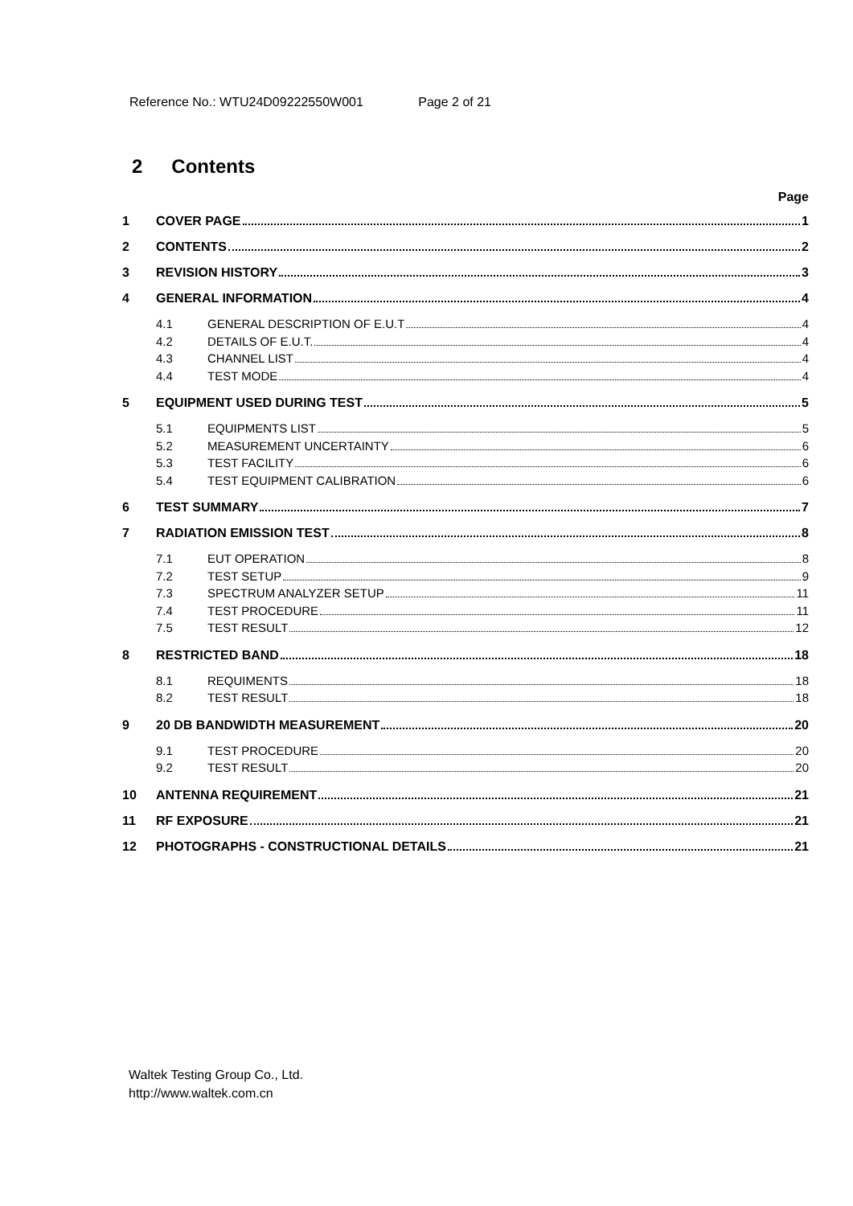Reference No.: WTU24D09222550W001 Page 2 of 21
2 Contents
Page
1 COVER PAGE 1
2 CONTENTS 2
3 REVISION HISTORY 3
4 GENERAL INFORMATION 4
4.1 GENERAL DESCRIPTION OF E.U.T 4
4.2 DETAILS OF E.U.T. 4
4.3 CHANNEL LIST 4
4.4 TEST MODE 4
5 EQUIPMENT USED DURING TEST 5
5.1 EQUIPMENTS LIST 5
5.2 MEASUREMENT UNCERTAINTY 6
5.3 TEST FACILITY 6
5.4 TEST EQUIPMENT CALIBRATION 6
6 TEST SUMMARY 7
7 RADIATION EMISSION TEST 8
7.1 EUT OPERATION 8
7.2 TEST SETUP 9
7.3 SPECTRUM ANALYZER SETUP 11
7.4 TEST PROCEDURE 11
7.5 TEST RESULT 12
8 RESTRICTED BAND 18
8.1 REQUIMENTS 18
8.2 TEST RESULT 18
9 20 DB BANDWIDTH MEASUREMENT 20
9.1 TEST PROCEDURE 20
9.2 TEST RESULT 20
10 ANTENNA REQUIREMENT 21
11 RF EXPOSURE 21
12 PHOTOGRAPHS - CONSTRUCTIONAL DETAILS 21
Waltek Testing Group Co., Ltd.
http://www.waltek.com.cn